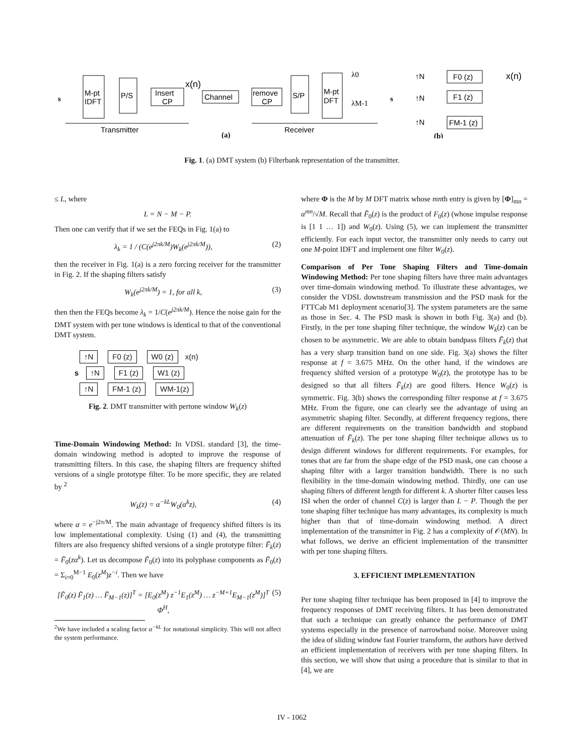s
M-pt
IDFT
P/S
Insert
CP
x(n)
Channel
remove
CP
S/P
M-pt
DFT
λ0
λM-1
Transmitter
(a)
Receiver
s
↑N
F0 (z)
x(n)
↑N
F1 (z)
↑N
FM-1 (z)
(b)
Fig. 1. (a) DMT system (b) Filterbank representation of the transmitter.
≤ L, where
L = N − M − P.
Then one can verify that if we set the FEQs in Fig. 1(a) to
λ<sub>k</sub> = 1 / (C(e<sup>j2πk/M</sup>)W<sub>k</sub>(e<sup>j2πk/M</sup>)), (2)
then the receiver in Fig. 1(a) is a zero forcing receiver for the transmitter in Fig. 2. If the shaping filters satisfy
W<sub>k</sub>(e<sup>j2πk/M</sup>) = 1, for all k, (3)
then then the FEQs become λ<sub>k</sub> = 1/C(e<sup>j2πk/M</sup>). Hence the noise gain for the DMT system with per tone windows is identical to that of the conventional DMT system.
↑N F0 (z) W0 (z) x(n)
s ↑N F1 (z) W1 (z)
↑N FM-1 (z) WM-1(z)
Fig. 2. DMT transmitter with pertone window W<sub>k</sub>(z)
Time-Domain Windowing Method: In VDSL standard [3], the time-domain windowing method is adopted to improve the response of transmitting filters. In this case, the shaping filters are frequency shifted versions of a single prototype filter. To be more specific, they are related by <sup>2</sup>
W<sub>k</sub>(z) = α<sup>−kL</sup>W<sub>0</sub>(α<sup>k</sup>z), (4)
where α = e<sup>−j2π/M</sup>. The main advantage of frequency shifted filters is its low implementational complexity. Using (1) and (4), the transmitting filters are also frequency shifted versions of a single prototype filter: F̃<sub>k</sub>(z) = F̃<sub>0</sub>(zα<sup>k</sup>). Let us decompose F̃<sub>0</sub>(z) into its polyphase components as F̃<sub>0</sub>(z) = Σ<sub>i=0</sub><sup>M−1</sup> E<sub>0</sub>(z<sup>M</sup>)z<sup>−i</sup>. Then we have
[F̃<sub>0</sub>(z) F̃<sub>1</sub>(z) … F̃<sub>M−1</sub>(z)]<sup>T</sup> = [E<sub>0</sub>(z<sup>M</sup>) z<sup>−1</sup>E<sub>1</sub>(z<sup>M</sup>) … z<sup>−M+1</sup>E<sub>M−1</sub>(z<sup>M</sup>)]<sup>T</sup> Φ<sup>H</sup>, (5)
<sup>2</sup> We have included a scaling factor α<sup>−kL</sup> for notational simplicity. This will not affect the system performance.
where Φ is the M by M DFT matrix whose mnth entry is given by [Φ]<sub>mn</sub> = α<sup>mn</sup>/√M. Recall that F̃<sub>0</sub>(z) is the product of F<sub>0</sub>(z) (whose impulse response is [1 1 … 1]) and W<sub>0</sub>(z). Using (5), we can implement the transmitter efficiently. For each input vector, the transmitter only needs to carry out one M-point IDFT and implement one filter W<sub>0</sub>(z).
Comparison of Per Tone Shaping Filters and Time-domain Windowing Method: Per tone shaping filters have three main advantages over time-domain windowing method. To illustrate these advantages, we consider the VDSL downstream transmission and the PSD mask for the FTTCab M1 deployment scenario[3]. The system parameters are the same as those in Sec. 4. The PSD mask is shown in both Fig. 3(a) and (b). Firstly, in the per tone shaping filter technique, the window W<sub>k</sub>(z) can be chosen to be asymmetric. We are able to obtain bandpass filters F̃<sub>k</sub>(z) that has a very sharp transition band on one side. Fig. 3(a) shows the filter response at f = 3.675 MHz. On the other hand, if the windows are frequency shifted version of a prototype W<sub>0</sub>(z), the prototype has to be designed so that all filters F̃<sub>k</sub>(z) are good filters. Hence W<sub>0</sub>(z) is symmetric. Fig. 3(b) shows the corresponding filter response at f = 3.675 MHz. From the figure, one can clearly see the advantage of using an asymmetric shaping filter. Secondly, at different frequency regions, there are different requirements on the transition bandwidth and stopband attenuation of F̃<sub>k</sub>(z). The per tone shaping filter technique allows us to design different windows for different requirements. For examples, for tones that are far from the shape edge of the PSD mask, one can choose a shaping filter with a larger transition bandwidth. There is no such flexibility in the time-domain windowing method. Thirdly, one can use shaping filters of different length for different k. A shorter filter causes less ISI when the order of channel C(z) is larger than L − P. Though the per tone shaping filter technique has many advantages, its complexity is much higher than that of time-domain windowing method. A direct implementation of the transmitter in Fig. 2 has a complexity of 𝒪(MN). In what follows, we derive an efficient implementation of the transmitter with per tone shaping filters.
3. EFFICIENT IMPLEMENTATION
Per tone shaping filter technique has been proposed in [4] to improve the frequency responses of DMT receiving filters. It has been demonstrated that such a technique can greatly enhance the performance of DMT systems especially in the presence of narrowband noise. Moreover using the idea of sliding window fast Fourier transform, the authors have derived an efficient implementation of receivers with per tone shaping filters. In this section, we will show that using a procedure that is similar to that in [4], we are
IV - 1062